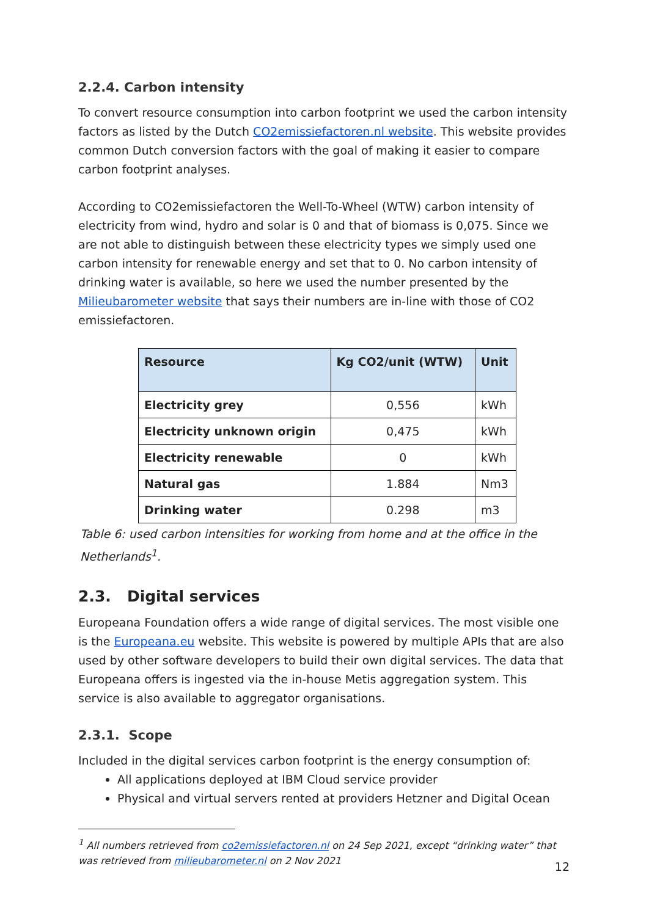2.2.4. Carbon intensity
To convert resource consumption into carbon footprint we used the carbon intensity factors as listed by the Dutch CO2emissiefactoren.nl website. This website provides common Dutch conversion factors with the goal of making it easier to compare carbon footprint analyses.
According to CO2emissiefactoren the Well-To-Wheel (WTW) carbon intensity of electricity from wind, hydro and solar is 0 and that of biomass is 0,075. Since we are not able to distinguish between these electricity types we simply used one carbon intensity for renewable energy and set that to 0. No carbon intensity of drinking water is available, so here we used the number presented by the Milieubarometer website that says their numbers are in-line with those of CO2 emissiefactoren.
| Resource | Kg CO2/unit (WTW) | Unit |
| --- | --- | --- |
| Electricity grey | 0,556 | kWh |
| Electricity unknown origin | 0,475 | kWh |
| Electricity renewable | 0 | kWh |
| Natural gas | 1.884 | Nm3 |
| Drinking water | 0.298 | m3 |
Table 6: used carbon intensities for working from home and at the office in the Netherlands<sup>1</sup>.
2.3. Digital services
Europeana Foundation offers a wide range of digital services. The most visible one is the Europeana.eu website. This website is powered by multiple APIs that are also used by other software developers to build their own digital services. The data that Europeana offers is ingested via the in-house Metis aggregation system. This service is also available to aggregator organisations.
2.3.1. Scope
Included in the digital services carbon footprint is the energy consumption of:
All applications deployed at IBM Cloud service provider
Physical and virtual servers rented at providers Hetzner and Digital Ocean
<sup>1</sup> All numbers retrieved from co2emissiefactoren.nl on 24 Sep 2021, except “drinking water” that was retrieved from milieubarometer.nl on 2 Nov 2021
12